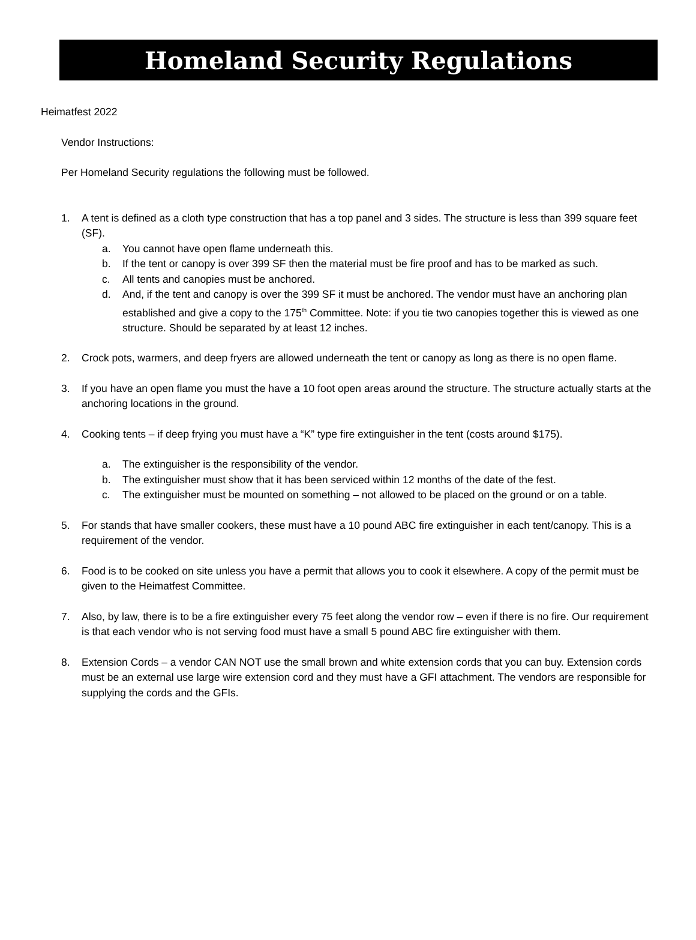Homeland Security Regulations
Heimatfest 2022
Vendor Instructions:
Per Homeland Security regulations the following must be followed.
1. A tent is defined as a cloth type construction that has a top panel and 3 sides. The structure is less than 399 square feet (SF).
a. You cannot have open flame underneath this.
b. If the tent or canopy is over 399 SF then the material must be fire proof and has to be marked as such.
c. All tents and canopies must be anchored.
d. And, if the tent and canopy is over the 399 SF it must be anchored. The vendor must have an anchoring plan established and give a copy to the 175<sup>th</sup> Committee. Note: if you tie two canopies together this is viewed as one structure. Should be separated by at least 12 inches.
2. Crock pots, warmers, and deep fryers are allowed underneath the tent or canopy as long as there is no open flame.
3. If you have an open flame you must the have a 10 foot open areas around the structure. The structure actually starts at the anchoring locations in the ground.
4. Cooking tents – if deep frying you must have a “K” type fire extinguisher in the tent (costs around $175).
a. The extinguisher is the responsibility of the vendor.
b. The extinguisher must show that it has been serviced within 12 months of the date of the fest.
c. The extinguisher must be mounted on something – not allowed to be placed on the ground or on a table.
5. For stands that have smaller cookers, these must have a 10 pound ABC fire extinguisher in each tent/canopy. This is a requirement of the vendor.
6. Food is to be cooked on site unless you have a permit that allows you to cook it elsewhere. A copy of the permit must be given to the Heimatfest Committee.
7. Also, by law, there is to be a fire extinguisher every 75 feet along the vendor row – even if there is no fire. Our requirement is that each vendor who is not serving food must have a small 5 pound ABC fire extinguisher with them.
8. Extension Cords – a vendor CAN NOT use the small brown and white extension cords that you can buy. Extension cords must be an external use large wire extension cord and they must have a GFI attachment. The vendors are responsible for supplying the cords and the GFIs.